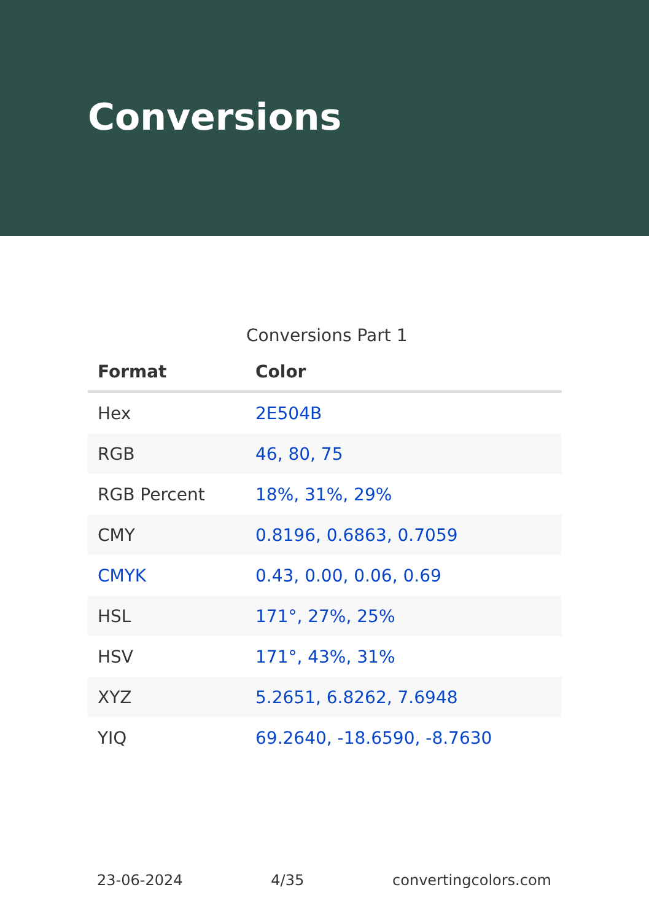Conversions
Conversions Part 1
| Format | Color |
| --- | --- |
| Hex | 2E504B |
| RGB | 46, 80, 75 |
| RGB Percent | 18%, 31%, 29% |
| CMY | 0.8196, 0.6863, 0.7059 |
| CMYK | 0.43, 0.00, 0.06, 0.69 |
| HSL | 171°, 27%, 25% |
| HSV | 171°, 43%, 31% |
| XYZ | 5.2651, 6.8262, 7.6948 |
| YIQ | 69.2640, -18.6590, -8.7630 |
23-06-2024 4/35 convertingcolors.com